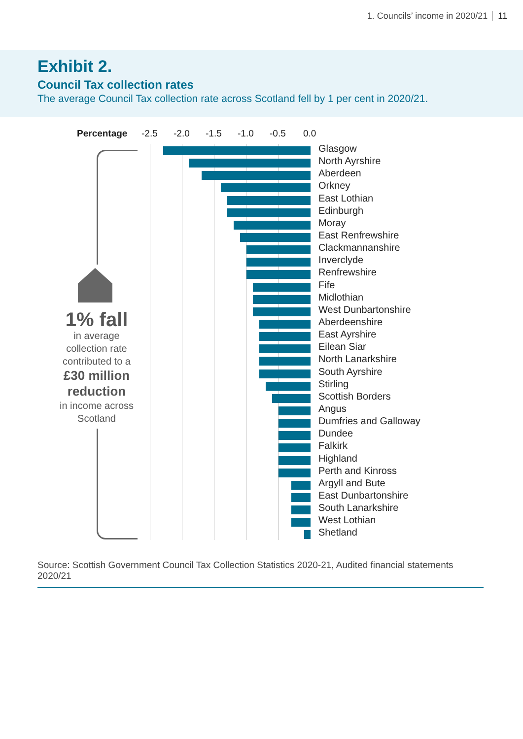1. Councils’ income in 2020/21 11
Exhibit 2.
Council Tax collection rates
The average Council Tax collection rate across Scotland fell by 1 per cent in 2020/21.
Percentage -2.5 -2.0 -1.5 -1.0 -0.5 0.0
Glasgow
North Ayrshire
Aberdeen
Orkney
East Lothian
Edinburgh
Moray
East Renfrewshire
Clackmannanshire
Inverclyde
Renfrewshire
Fife
Midlothian
West Dunbartonshire
Aberdeenshire
East Ayrshire
Eilean Siar
North Lanarkshire
South Ayrshire
Stirling
Scottish Borders
Angus
Dumfries and Galloway
Dundee
Falkirk
Highland
Perth and Kinross
Argyll and Bute
East Dunbartonshire
South Lanarkshire
West Lothian
Shetland
1% fall
in average collection rate contributed to a
£30 million reduction
in income across Scotland
Source: Scottish Government Council Tax Collection Statistics 2020-21, Audited financial statements 2020/21